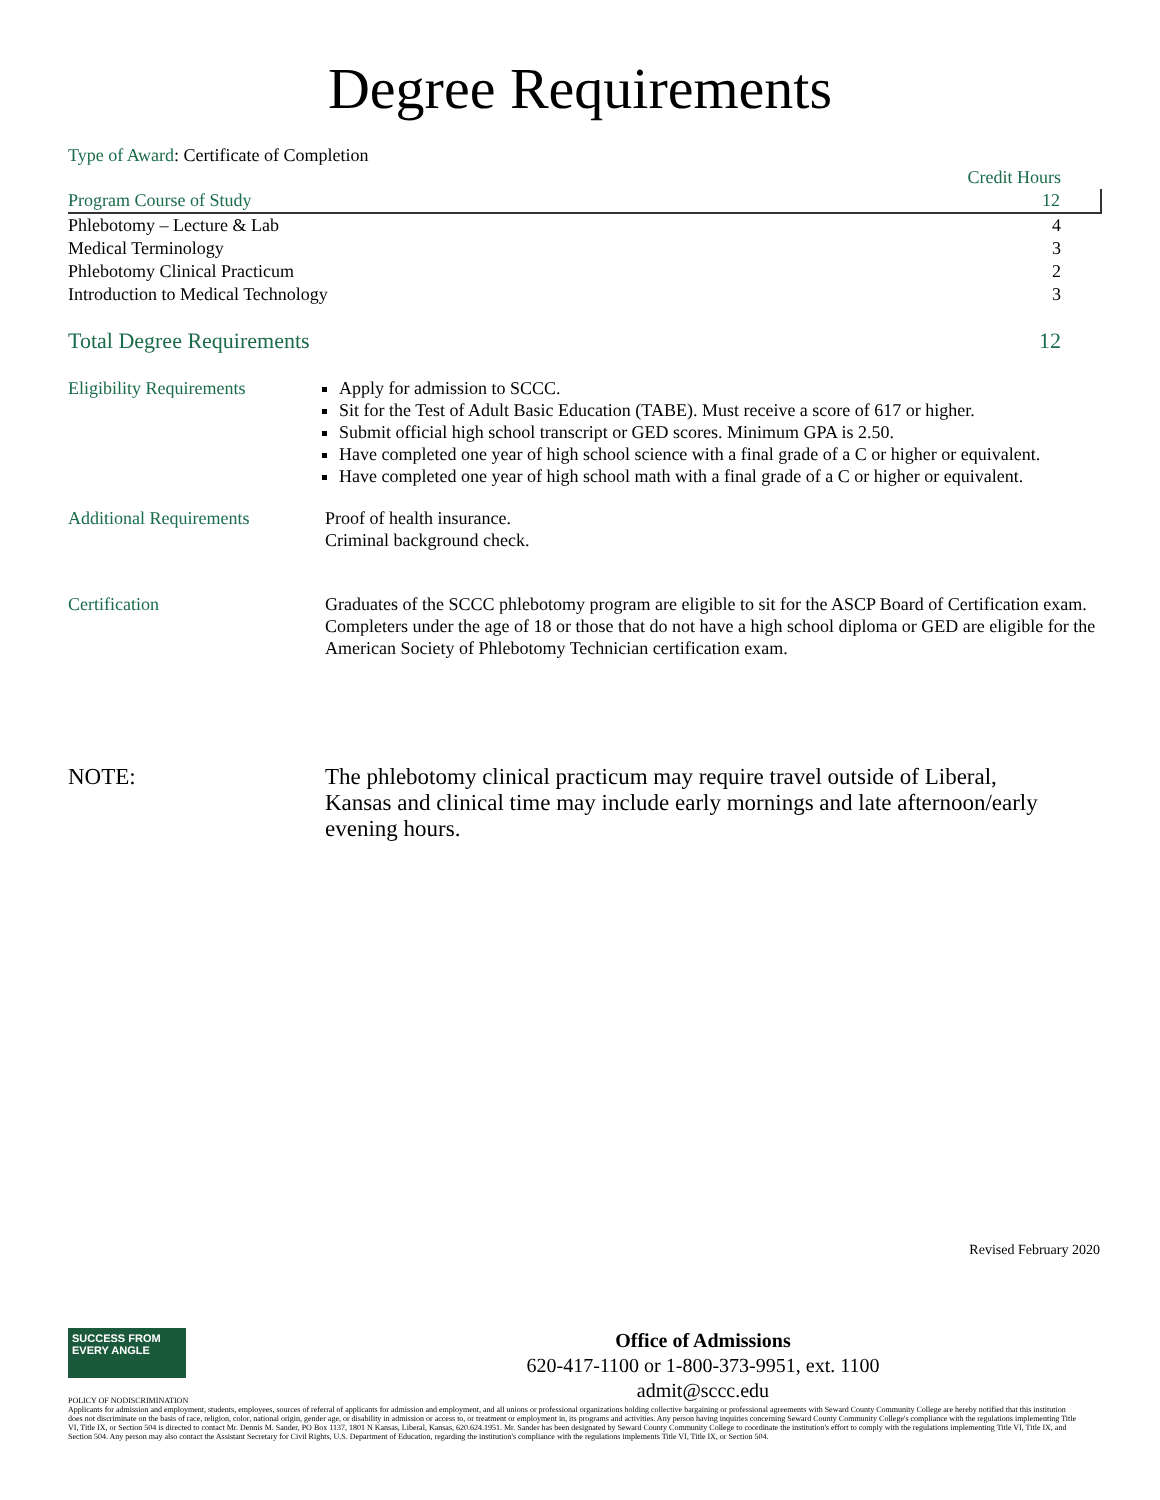Degree Requirements
Type of Award: Certificate of Completion
| | Credit Hours |
| Program Course of Study | 12 |
| Phlebotomy – Lecture & Lab | 4 |
| Medical Terminology | 3 |
| Phlebotomy Clinical Practicum | 2 |
| Introduction to Medical Technology | 3 |
| Total Degree Requirements | 12 |
Eligibility Requirements
Apply for admission to SCCC.
Sit for the Test of Adult Basic Education (TABE). Must receive a score of 617 or higher.
Submit official high school transcript or GED scores. Minimum GPA is 2.50.
Have completed one year of high school science with a final grade of a C or higher or equivalent.
Have completed one year of high school math with a final grade of a C or higher or equivalent.
Additional Requirements Proof of health insurance.
Criminal background check.
Certification Graduates of the SCCC phlebotomy program are eligible to sit for the ASCP Board of Certification exam. Completers under the age of 18 or those that do not have a high school diploma or GED are eligible for the American Society of Phlebotomy Technician certification exam.
NOTE: The phlebotomy clinical practicum may require travel outside of Liberal, Kansas and clinical time may include early mornings and late afternoon/early evening hours.
Revised February 2020
SUCCESS FROM EVERY ANGLE
Office of Admissions
620-417-1100 or 1-800-373-9951, ext. 1100
admit@sccc.edu
POLICY OF NODISCRIMINATION
Applicants for admission and employment, students, employees, sources of referral of applicants for admission and employment, and all unions or professional organizations holding collective bargaining or professional agreements with Seward County Community College are hereby notified that this institution does not discriminate on the basis of race, religion, color, national origin, gender age, or disability in admission or access to, or treatment or employment in, its programs and activities. Any person having inquiries concerning Seward County Community College's compliance with the regulations implementing Title VI, Title IX, or Section 504 is directed to contact Mr. Dennis M. Sander, PO Box 1137, 1801 N Kansas, Liberal, Kansas, 620.624.1951. Mr. Sander has been designated by Seward County Community College to coordinate the institution's effort to comply with the regulations implementing Title VI, Title IX, and Section 504. Any person may also contact the Assistant Secretary for Civil Rights, U.S. Department of Education, regarding the institution's compliance with the regulations implements Title VI, Title IX, or Section 504.